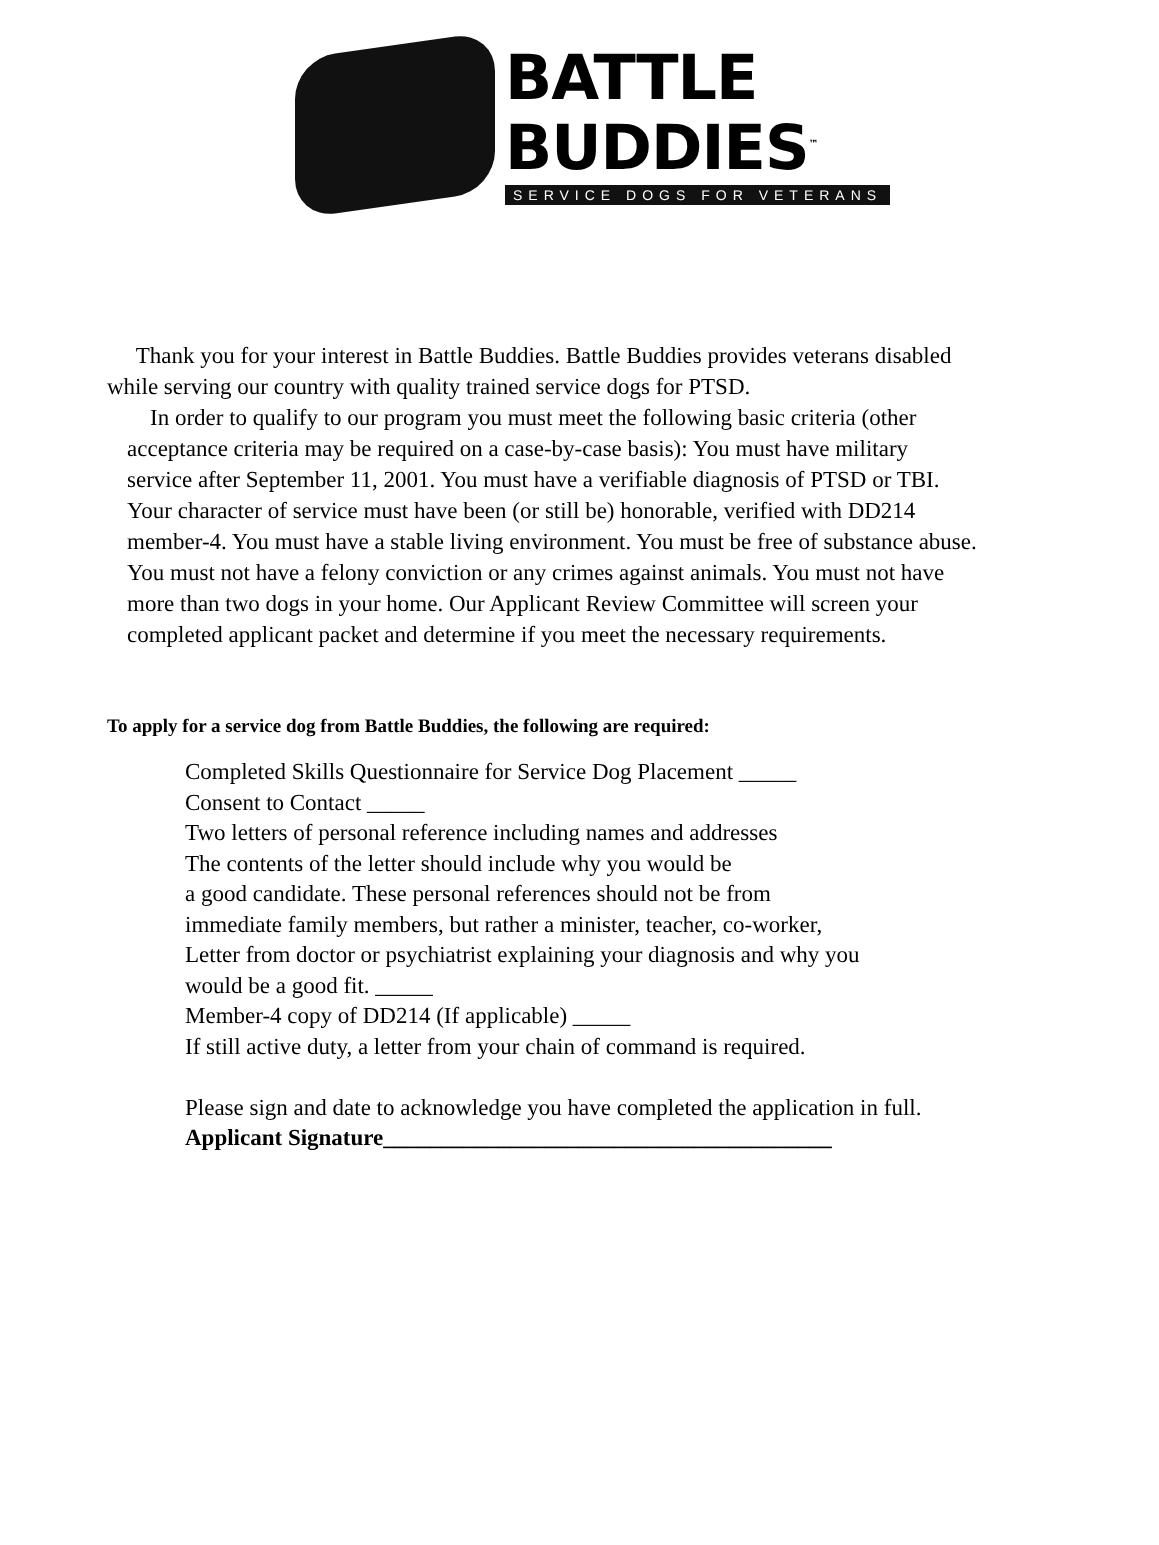BATTLE
BUDDIES<sup>™</sup>
SERVICE DOGS FOR VETERANS
Thank you for your interest in Battle Buddies. Battle Buddies provides veterans disabled while serving our country with quality trained service dogs for PTSD.
In order to qualify to our program you must meet the following basic criteria (other acceptance criteria may be required on a case-by-case basis): You must have military service after September 11, 2001. You must have a verifiable diagnosis of PTSD or TBI. Your character of service must have been (or still be) honorable, verified with DD214 member-4. You must have a stable living environment. You must be free of substance abuse. You must not have a felony conviction or any crimes against animals. You must not have more than two dogs in your home. Our Applicant Review Committee will screen your completed applicant packet and determine if you meet the necessary requirements.
To apply for a service dog from Battle Buddies, the following are required:
Completed Skills Questionnaire for Service Dog Placement _____
Consent to Contact _____
Two letters of personal reference including names and addresses
The contents of the letter should include why you would be
a good candidate. These personal references should not be from
immediate family members, but rather a minister, teacher, co-worker,
Letter from doctor or psychiatrist explaining your diagnosis and why you
would be a good fit. _____
Member-4 copy of DD214 (If applicable) _____
If still active duty, a letter from your chain of command is required.
Please sign and date to acknowledge you have completed the application in full.
Applicant Signature_______________________________________